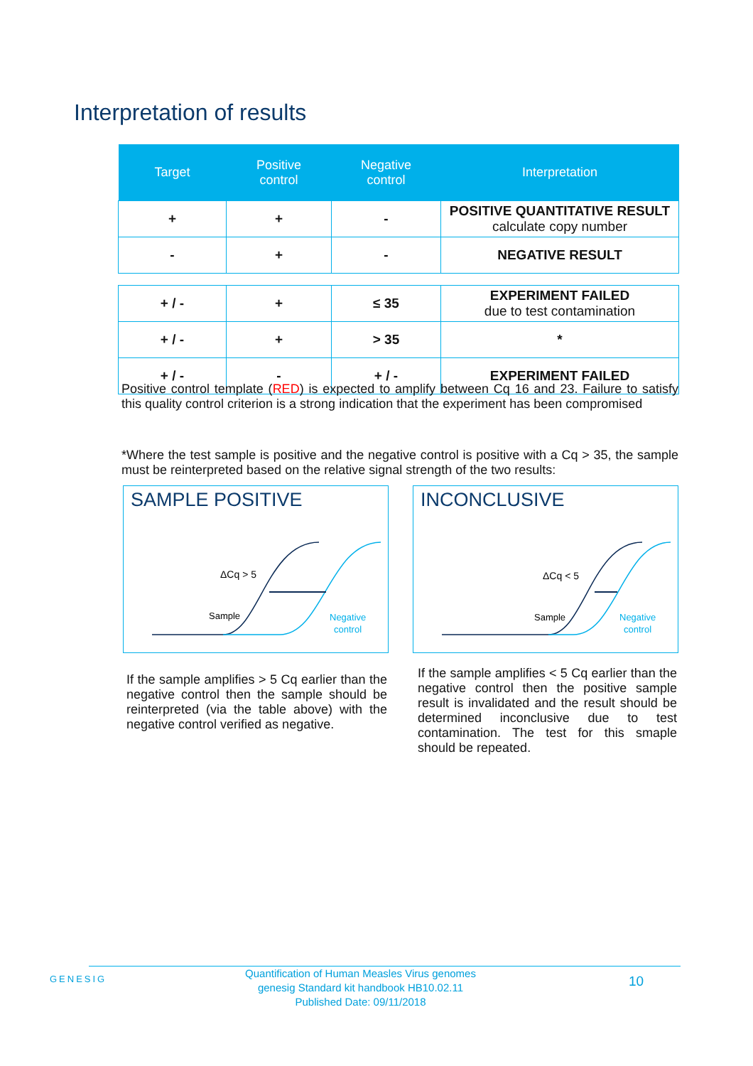Interpretation of results
| Target | Positive control | Negative control | Interpretation |
| --- | --- | --- | --- |
| + | + | - | POSITIVE QUANTITATIVE RESULT calculate copy number |
| - | + | - | NEGATIVE RESULT |
| + / - | + | ≤ 35 | EXPERIMENT FAILED due to test contamination |
| + / - | + | > 35 | * |
| + / - | - | + / - | EXPERIMENT FAILED |
Positive control template (RED) is expected to amplify between Cq 16 and 23. Failure to satisfy this quality control criterion is a strong indication that the experiment has been compromised
*Where the test sample is positive and the negative control is positive with a Cq > 35, the sample must be reinterpreted based on the relative signal strength of the two results:
SAMPLE POSITIVE
ΔCq > 5
Sample
Negative
control
INCONCLUSIVE
ΔCq < 5
Sample
Negative
control
If the sample amplifies > 5 Cq earlier than the negative control then the sample should be reinterpreted (via the table above) with the negative control verified as negative.
If the sample amplifies < 5 Cq earlier than the negative control then the positive sample result is invalidated and the result should be determined inconclusive due to test contamination. The test for this smaple should be repeated.
GENESIG
Quantification of Human Measles Virus genomes
genesig Standard kit handbook HB10.02.11
Published Date: 09/11/2018
10